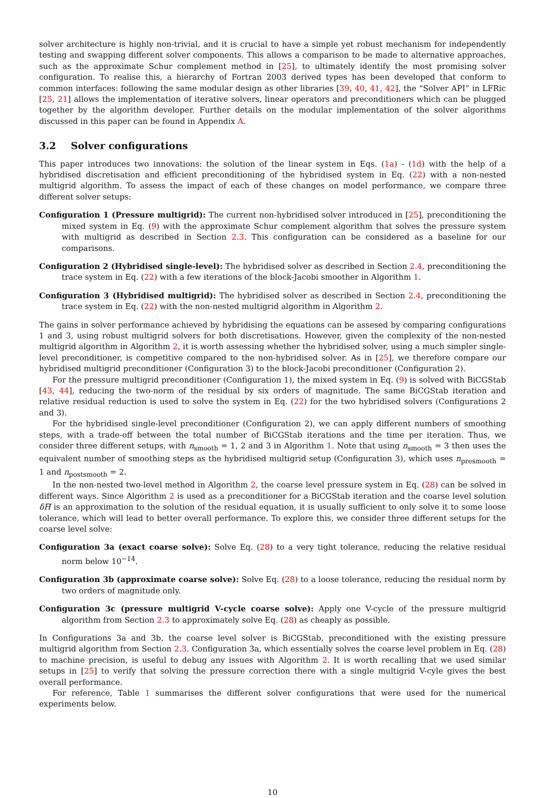solver architecture is highly non-trivial, and it is crucial to have a simple yet robust mechanism for independently testing and swapping different solver components. This allows a comparison to be made to alternative approaches, such as the approximate Schur complement method in [25], to ultimately identify the most promising solver configuration. To realise this, a hierarchy of Fortran 2003 derived types has been developed that conform to common interfaces: following the same modular design as other libraries [39, 40, 41, 42], the “Solver API” in LFRic [25, 21] allows the implementation of iterative solvers, linear operators and preconditioners which can be plugged together by the algorithm developer. Further details on the modular implementation of the solver algorithms discussed in this paper can be found in Appendix A.
3.2 Solver configurations
This paper introduces two innovations: the solution of the linear system in Eqs. (1a) - (1d) with the help of a hybridised discretisation and efficient preconditioning of the hybridised system in Eq. (22) with a non-nested multigrid algorithm. To assess the impact of each of these changes on model performance, we compare three different solver setups:
Configuration 1 (Pressure multigrid): The current non-hybridised solver introduced in [25], preconditioning the mixed system in Eq. (9) with the approximate Schur complement algorithm that solves the pressure system with multigrid as described in Section 2.3. This configuration can be considered as a baseline for our comparisons.
Configuration 2 (Hybridised single-level): The hybridised solver as described in Section 2.4, preconditioning the trace system in Eq. (22) with a few iterations of the block-Jacobi smoother in Algorithm 1.
Configuration 3 (Hybridised multigrid): The hybridised solver as described in Section 2.4, preconditioning the trace system in Eq. (22) with the non-nested multigrid algorithm in Algorithm 2.
The gains in solver performance achieved by hybridising the equations can be assesed by comparing configurations 1 and 3, using robust multigrid solvers for both discretisations. However, given the complexity of the non-nested multigrid algorithm in Algorithm 2, it is worth assessing whether the hybridised solver, using a much simpler single-level preconditioner, is competitive compared to the non-hybridised solver. As in [25], we therefore compare our hybridised multigrid preconditioner (Configuration 3) to the block-Jacobi preconditioner (Configuration 2).
For the pressure multigrid preconditioner (Configuration 1), the mixed system in Eq. (9) is solved with BiCGStab [43, 44], reducing the two-norm of the residual by six orders of magnitude. The same BiCGStab iteration and relative residual reduction is used to solve the system in Eq. (22) for the two hybridised solvers (Configurations 2 and 3).
For the hybridised single-level preconditioner (Configuration 2), we can apply different numbers of smoothing steps, with a trade-off between the total number of BiCGStab iterations and the time per iteration. Thus, we consider three different setups, with n<sub>smooth</sub> = 1, 2 and 3 in Algorithm 1. Note that using n<sub>smooth</sub> = 3 then uses the equivalent number of smoothing steps as the hybridised multigrid setup (Configuration 3), which uses n<sub>presmooth</sub> = 1 and n<sub>postsmooth</sub> = 2.
In the non-nested two-level method in Algorithm 2, the coarse level pressure system in Eq. (28) can be solved in different ways. Since Algorithm 2 is used as a preconditioner for a BiCGStab iteration and the coarse level solution δH̃ is an approximation to the solution of the residual equation, it is usually sufficient to only solve it to some loose tolerance, which will lead to better overall performance. To explore this, we consider three different setups for the coarse level solve:
Configuration 3a (exact coarse solve): Solve Eq. (28) to a very tight tolerance, reducing the relative residual norm below 10<sup>−14</sup>.
Configuration 3b (approximate coarse solve): Solve Eq. (28) to a loose tolerance, reducing the residual norm by two orders of magnitude only.
Configuration 3c (pressure multigrid V-cycle coarse solve): Apply one V-cycle of the pressure multigrid algorithm from Section 2.3 to approximately solve Eq. (28) as cheaply as possible.
In Configurations 3a and 3b, the coarse level solver is BiCGStab, preconditioned with the existing pressure multigrid algorithm from Section 2.3. Configuration 3a, which essentially solves the coarse level problem in Eq. (28) to machine precision, is useful to debug any issues with Algorithm 2. It is worth recalling that we used similar setups in [25] to verify that solving the pressure correction there with a single multigrid V-cyle gives the best overall performance.
For reference, Table 1 summarises the different solver configurations that were used for the numerical experiments below.
10